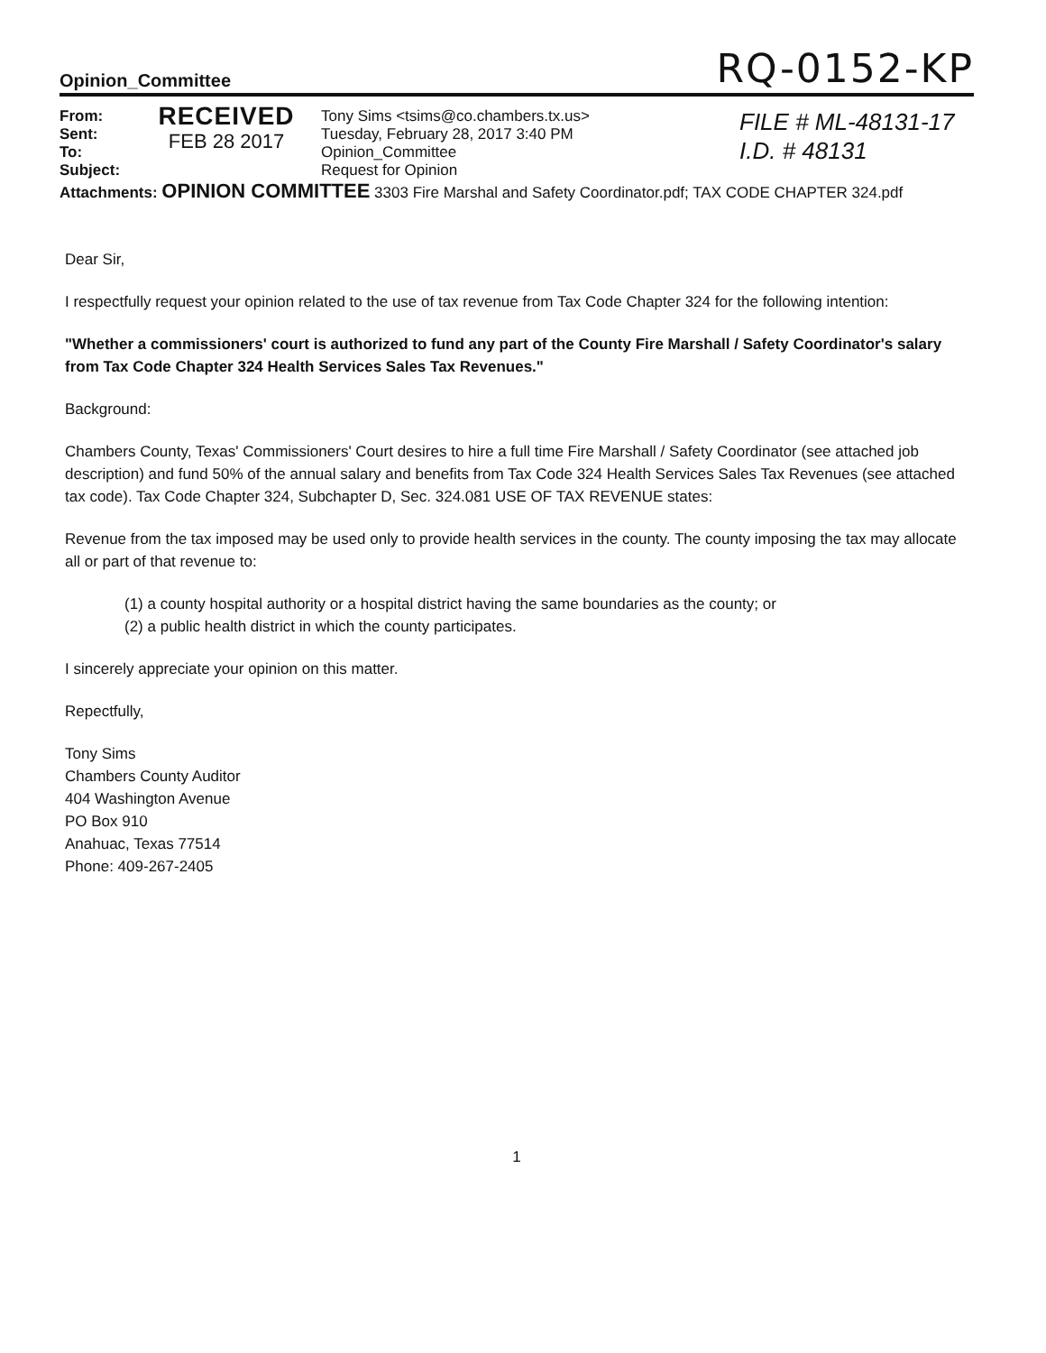Opinion_Committee RQ-0152-KP
From:
Sent:
To:
Subject:
RECEIVED
FEB 28 2017
Tony Sims <tsims@co.chambers.tx.us>
Tuesday, February 28, 2017 3:40 PM
Opinion_Committee
Request for Opinion
FILE # ML-48131-17
I.D. # 48131
Attachments: OPINION COMMITTEE 3303 Fire Marshal and Safety Coordinator.pdf; TAX CODE CHAPTER 324.pdf
Dear Sir,
I respectfully request your opinion related to the use of tax revenue from Tax Code Chapter 324 for the following intention:
"Whether a commissioners' court is authorized to fund any part of the County Fire Marshall / Safety Coordinator's salary from Tax Code Chapter 324 Health Services Sales Tax Revenues."
Background:
Chambers County, Texas' Commissioners' Court desires to hire a full time Fire Marshall / Safety Coordinator (see attached job description) and fund 50% of the annual salary and benefits from Tax Code 324 Health Services Sales Tax Revenues (see attached tax code). Tax Code Chapter 324, Subchapter D, Sec. 324.081 USE OF TAX REVENUE states:
Revenue from the tax imposed may be used only to provide health services in the county. The county imposing the tax may allocate all or part of that revenue to:
(1) a county hospital authority or a hospital district having the same boundaries as the county; or
(2) a public health district in which the county participates.
I sincerely appreciate your opinion on this matter.
Repectfully,
Tony Sims
Chambers County Auditor
404 Washington Avenue
PO Box 910
Anahuac, Texas 77514
Phone: 409-267-2405
1